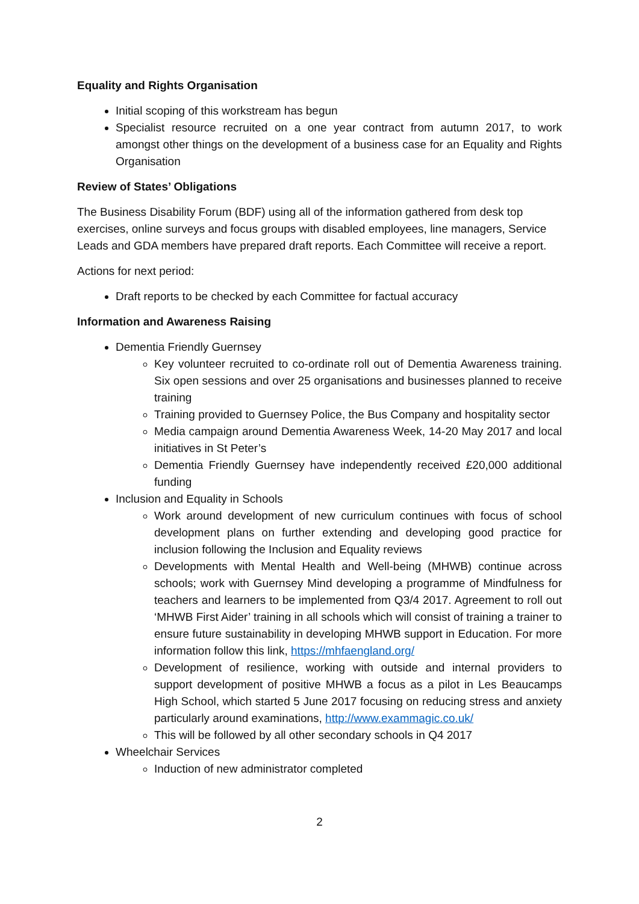Equality and Rights Organisation
Initial scoping of this workstream has begun
Specialist resource recruited on a one year contract from autumn 2017, to work amongst other things on the development of a business case for an Equality and Rights Organisation
Review of States’ Obligations
The Business Disability Forum (BDF) using all of the information gathered from desk top exercises, online surveys and focus groups with disabled employees, line managers, Service Leads and GDA members have prepared draft reports. Each Committee will receive a report.
Actions for next period:
Draft reports to be checked by each Committee for factual accuracy
Information and Awareness Raising
Dementia Friendly Guernsey
Key volunteer recruited to co-ordinate roll out of Dementia Awareness training. Six open sessions and over 25 organisations and businesses planned to receive training
Training provided to Guernsey Police, the Bus Company and hospitality sector
Media campaign around Dementia Awareness Week, 14-20 May 2017 and local initiatives in St Peter’s
Dementia Friendly Guernsey have independently received £20,000 additional funding
Inclusion and Equality in Schools
Work around development of new curriculum continues with focus of school development plans on further extending and developing good practice for inclusion following the Inclusion and Equality reviews
Developments with Mental Health and Well-being (MHWB) continue across schools; work with Guernsey Mind developing a programme of Mindfulness for teachers and learners to be implemented from Q3/4 2017. Agreement to roll out ‘MHWB First Aider’ training in all schools which will consist of training a trainer to ensure future sustainability in developing MHWB support in Education. For more information follow this link, https://mhfaengland.org/
Development of resilience, working with outside and internal providers to support development of positive MHWB a focus as a pilot in Les Beaucamps High School, which started 5 June 2017 focusing on reducing stress and anxiety particularly around examinations, http://www.exammagic.co.uk/
This will be followed by all other secondary schools in Q4 2017
Wheelchair Services
Induction of new administrator completed
2